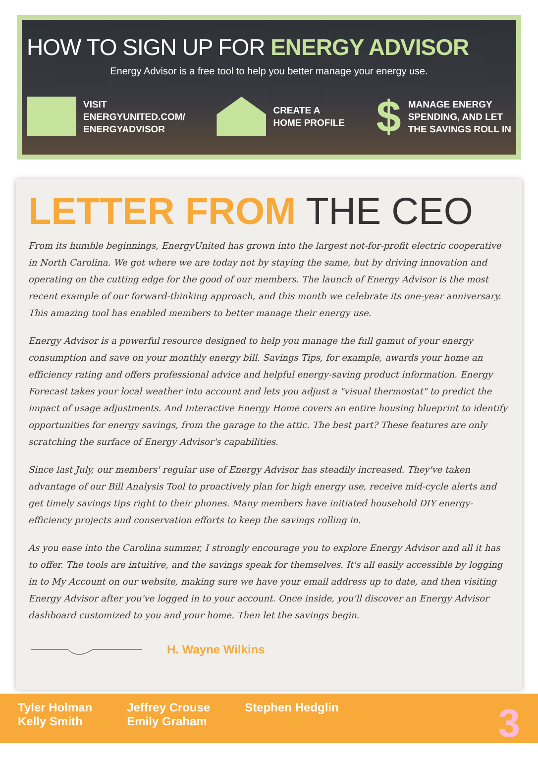HOW TO SIGN UP FOR ENERGY ADVISOR
Energy Advisor is a free tool to help you better manage your energy use.
VISIT
ENERGYUNITED.COM/
ENERGYADVISOR
CREATE A
HOME PROFILE
$
MANAGE ENERGY
SPENDING, AND LET
THE SAVINGS ROLL IN
LETTER FROM THE CEO
From its humble beginnings, EnergyUnited has grown into the largest not-for-profit electric cooperative in North Carolina. We got where we are today not by staying the same, but by driving innovation and operating on the cutting edge for the good of our members. The launch of Energy Advisor is the most recent example of our forward-thinking approach, and this month we celebrate its one-year anniversary. This amazing tool has enabled members to better manage their energy use.
Energy Advisor is a powerful resource designed to help you manage the full gamut of your energy consumption and save on your monthly energy bill. Savings Tips, for example, awards your home an efficiency rating and offers professional advice and helpful energy-saving product information. Energy Forecast takes your local weather into account and lets you adjust a "visual thermostat" to predict the impact of usage adjustments. And Interactive Energy Home covers an entire housing blueprint to identify opportunities for energy savings, from the garage to the attic. The best part? These features are only scratching the surface of Energy Advisor's capabilities.
Since last July, our members' regular use of Energy Advisor has steadily increased. They've taken advantage of our Bill Analysis Tool to proactively plan for high energy use, receive mid-cycle alerts and get timely savings tips right to their phones. Many members have initiated household DIY energy-efficiency projects and conservation efforts to keep the savings rolling in.
As you ease into the Carolina summer, I strongly encourage you to explore Energy Advisor and all it has to offer. The tools are intuitive, and the savings speak for themselves. It's all easily accessible by logging in to My Account on our website, making sure we have your email address up to date, and then visiting Energy Advisor after you've logged in to your account. Once inside, you'll discover an Energy Advisor dashboard customized to you and your home. Then let the savings begin.
H. Wayne Wilkins
Tyler Holman
Kelly Smith
Jeffrey Crouse
Emily Graham
Stephen Hedglin
3